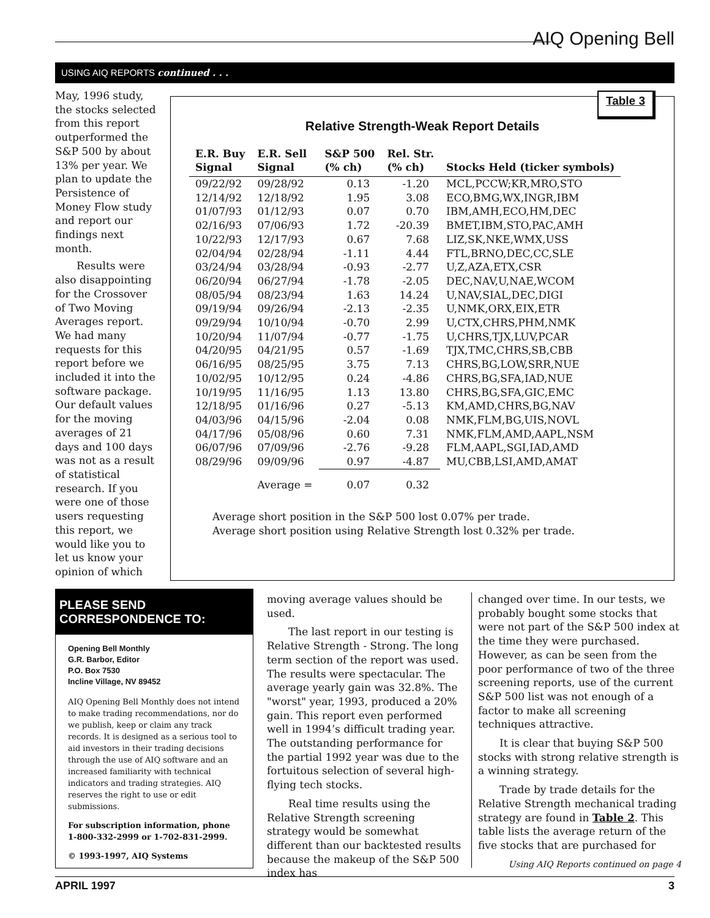AIQ Opening Bell
USING AIQ REPORTS continued . . .
May, 1996 study, the stocks selected from this report outperformed the S&P 500 by about 13% per year. We plan to update the Persistence of Money Flow study and report our findings next month.
Results were also disappointing for the Crossover of Two Moving Averages report. We had many requests for this report before we included it into the software package. Our default values for the moving averages of 21 days and 100 days was not as a result of statistical research. If you were one of those users requesting this report, we would like you to let us know your opinion of which
Table 3
Relative Strength-Weak Report Details
| E.R. Buy Signal | E.R. Sell Signal | S&P 500 (% ch) | Rel. Str. (% ch) | Stocks Held (ticker symbols) |
| --- | --- | --- | --- | --- |
| 09/22/92 | 09/28/92 | 0.13 | -1.20 | MCL,PCCW;KR,MRO,STO |
| 12/14/92 | 12/18/92 | 1.95 | 3.08 | ECO,BMG,WX,INGR,IBM |
| 01/07/93 | 01/12/93 | 0.07 | 0.70 | IBM,AMH,ECO,HM,DEC |
| 02/16/93 | 07/06/93 | 1.72 | -20.39 | BMET,IBM,STO,PAC,AMH |
| 10/22/93 | 12/17/93 | 0.67 | 7.68 | LIZ,SK,NKE,WMX,USS |
| 02/04/94 | 02/28/94 | -1.11 | 4.44 | FTL,BRNO,DEC,CC,SLE |
| 03/24/94 | 03/28/94 | -0.93 | -2.77 | U,Z,AZA,ETX,CSR |
| 06/20/94 | 06/27/94 | -1.78 | -2.05 | DEC,NAV,U,NAE,WCOM |
| 08/05/94 | 08/23/94 | 1.63 | 14.24 | U,NAV,SIAL,DEC,DIGI |
| 09/19/94 | 09/26/94 | -2.13 | -2.35 | U,NMK,ORX,EIX,ETR |
| 09/29/94 | 10/10/94 | -0.70 | 2.99 | U,CTX,CHRS,PHM,NMK |
| 10/20/94 | 11/07/94 | -0.77 | -1.75 | U,CHRS,TJX,LUV,PCAR |
| 04/20/95 | 04/21/95 | 0.57 | -1.69 | TJX,TMC,CHRS,SB,CBB |
| 06/16/95 | 08/25/95 | 3.75 | 7.13 | CHRS,BG,LOW,SRR,NUE |
| 10/02/95 | 10/12/95 | 0.24 | -4.86 | CHRS,BG,SFA,IAD,NUE |
| 10/19/95 | 11/16/95 | 1.13 | 13.80 | CHRS,BG,SFA,GIC,EMC |
| 12/18/95 | 01/16/96 | 0.27 | -5.13 | KM,AMD,CHRS,BG,NAV |
| 04/03/96 | 04/15/96 | -2.04 | 0.08 | NMK,FLM,BG,UIS,NOVL |
| 04/17/96 | 05/08/96 | 0.60 | 7.31 | NMK,FLM,AMD,AAPL,NSM |
| 06/07/96 | 07/09/96 | -2.76 | -9.28 | FLM,AAPL,SGI,IAD,AMD |
| 08/29/96 | 09/09/96 | 0.97 | -4.87 | MU,CBB,LSI,AMD,AMAT |
| | Average = | 0.07 | 0.32 | |
Average short position in the S&P 500 lost 0.07% per trade.
Average short position using Relative Strength lost 0.32% per trade.
PLEASE SEND CORRESPONDENCE TO:
Opening Bell Monthly
G.R. Barbor, Editor
P.O. Box 7530
Incline Village, NV 89452
AIQ Opening Bell Monthly does not intend to make trading recommendations, nor do we publish, keep or claim any track records. It is designed as a serious tool to aid investors in their trading decisions through the use of AIQ software and an increased familiarity with technical indicators and trading strategies. AIQ reserves the right to use or edit submissions.
For subscription information, phone 1-800-332-2999 or 1-702-831-2999.
© 1993-1997, AIQ Systems
moving average values should be used.
The last report in our testing is Relative Strength - Strong. The long term section of the report was used. The results were spectacular. The average yearly gain was 32.8%. The "worst" year, 1993, produced a 20% gain. This report even performed well in 1994’s difficult trading year. The outstanding performance for the partial 1992 year was due to the fortuitous selection of several high-flying tech stocks.
Real time results using the Relative Strength screening strategy would be somewhat different than our backtested results because the makeup of the S&P 500 index has
changed over time. In our tests, we probably bought some stocks that were not part of the S&P 500 index at the time they were purchased. However, as can be seen from the poor performance of two of the three screening reports, use of the current S&P 500 list was not enough of a factor to make all screening techniques attractive.
It is clear that buying S&P 500 stocks with strong relative strength is a winning strategy.
Trade by trade details for the Relative Strength mechanical trading strategy are found in Table 2. This table lists the average return of the five stocks that are purchased for
Using AIQ Reports continued on page 4
APRIL 1997 3